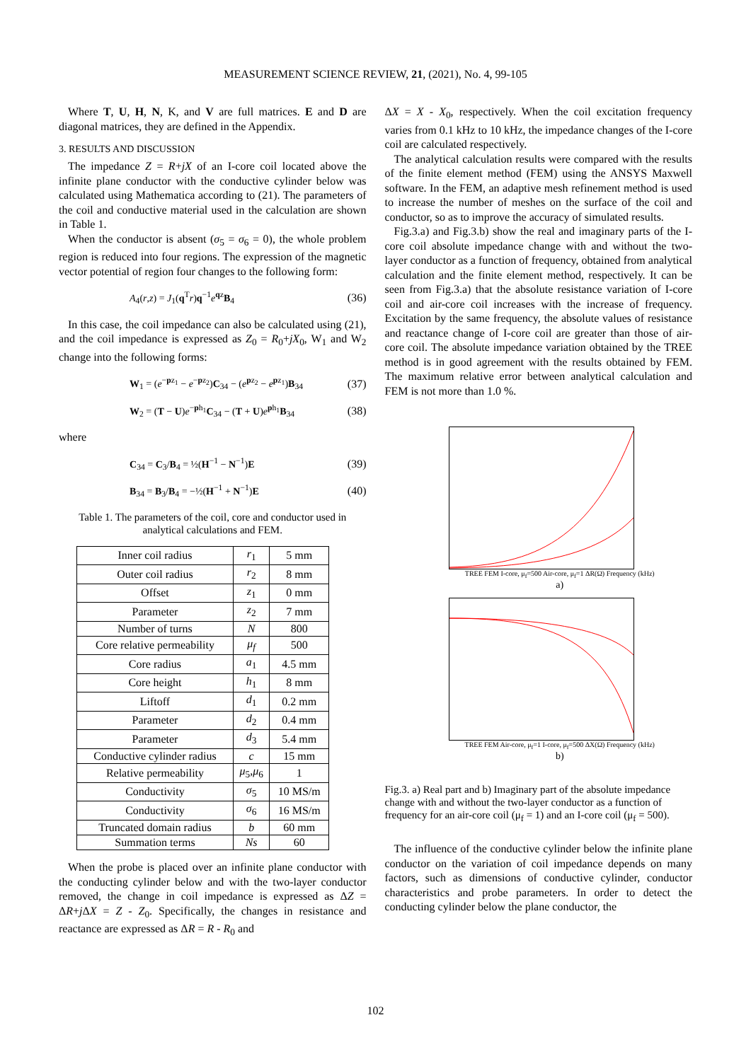MEASUREMENT SCIENCE REVIEW, 21, (2021), No. 4, 99-105
Where T, U, H, N, K, and V are full matrices. E and D are diagonal matrices, they are defined in the Appendix.
3. RESULTS AND DISCUSSION
The impedance Z = R+jX of an I-core coil located above the infinite plane conductor with the conductive cylinder below was calculated using Mathematica according to (21). The parameters of the coil and conductive material used in the calculation are shown in Table 1.
When the conductor is absent (σ<sub>5</sub> = σ<sub>6</sub> = 0), the whole problem region is reduced into four regions. The expression of the magnetic vector potential of region four changes to the following form:
A<sub>4</sub>(r,z) = J<sub>1</sub>(q<sup>T</sup>r)q<sup>−1</sup>e<sup>qz</sup>B<sub>4</sub> (36)
In this case, the coil impedance can also be calculated using (21), and the coil impedance is expressed as Z<sub>0</sub> = R<sub>0</sub>+jX<sub>0</sub>, W<sub>1</sub> and W<sub>2</sub> change into the following forms:
W<sub>1</sub> = (e<sup>−pz<sub>1</sub></sup> − e<sup>−pz<sub>2</sub></sup>)C<sub>34</sub> − (e<sup>pz<sub>2</sub></sup> − e<sup>pz<sub>1</sub></sup>)B<sub>34</sub> (37)
W<sub>2</sub> = (T − U)e<sup>−ph<sub>1</sub></sup>C<sub>34</sub> − (T + U)e<sup>ph<sub>1</sub></sup>B<sub>34</sub> (38)
where
C<sub>34</sub> = C<sub>3</sub>/B<sub>4</sub> = ½(H<sup>−1</sup> − N<sup>−1</sup>)E (39)
B<sub>34</sub> = B<sub>3</sub>/B<sub>4</sub> = −½(H<sup>−1</sup> + N<sup>−1</sup>)E (40)
Table 1. The parameters of the coil, core and conductor used in analytical calculations and FEM.
| Inner coil radius | r<sub>1</sub> | 5 mm |
| Outer coil radius | r<sub>2</sub> | 8 mm |
| Offset | z<sub>1</sub> | 0 mm |
| Parameter | z<sub>2</sub> | 7 mm |
| Number of turns | N | 800 |
| Core relative permeability | μ<sub>f</sub> | 500 |
| Core radius | a<sub>1</sub> | 4.5 mm |
| Core height | h<sub>1</sub> | 8 mm |
| Liftoff | d<sub>1</sub> | 0.2 mm |
| Parameter | d<sub>2</sub> | 0.4 mm |
| Parameter | d<sub>3</sub> | 5.4 mm |
| Conductive cylinder radius | c | 15 mm |
| Relative permeability | μ<sub>5</sub>, μ<sub>6</sub> | 1 |
| Conductivity | σ<sub>5</sub> | 10 MS/m |
| Conductivity | σ<sub>6</sub> | 16 MS/m |
| Truncated domain radius | b | 60 mm |
| Summation terms | Ns | 60 |
When the probe is placed over an infinite plane conductor with the conducting cylinder below and with the two-layer conductor removed, the change in coil impedance is expressed as ΔZ = ΔR+j ΔX = Z - Z<sub>0</sub>. Specifically, the changes in resistance and reactance are expressed as ΔR = R - R<sub>0</sub> and
ΔX = X - X<sub>0</sub>, respectively. When the coil excitation frequency varies from 0.1 kHz to 10 kHz, the impedance changes of the I-core coil are calculated respectively.
The analytical calculation results were compared with the results of the finite element method (FEM) using the ANSYS Maxwell software. In the FEM, an adaptive mesh refinement method is used to increase the number of meshes on the surface of the coil and conductor, so as to improve the accuracy of simulated results.
Fig.3.a) and Fig.3.b) show the real and imaginary parts of the I-core coil absolute impedance change with and without the two-layer conductor as a function of frequency, obtained from analytical calculation and the finite element method, respectively. It can be seen from Fig.3.a) that the absolute resistance variation of I-core coil and air-core coil increases with the increase of frequency. Excitation by the same frequency, the absolute values of resistance and reactance change of I-core coil are greater than those of air-core coil. The absolute impedance variation obtained by the TREE method is in good agreement with the results obtained by FEM. The maximum relative error between analytical calculation and FEM is not more than 1.0 %.
TREE FEM I-core, μ<sub>f</sub>=500 Air-core, μ<sub>f</sub>=1 ΔR(Ω) Frequency (kHz)
a)
TREE FEM Air-core, μ<sub>f</sub>=1 I-core, μ<sub>f</sub>=500 ΔX(Ω) Frequency (kHz)
b)
Fig.3. a) Real part and b) Imaginary part of the absolute impedance change with and without the two-layer conductor as a function of frequency for an air-core coil (μ<sub>f</sub> = 1) and an I-core coil (μ<sub>f</sub> = 500).
The influence of the conductive cylinder below the infinite plane conductor on the variation of coil impedance depends on many factors, such as dimensions of conductive cylinder, conductor characteristics and probe parameters. In order to detect the conducting cylinder below the plane conductor, the
102